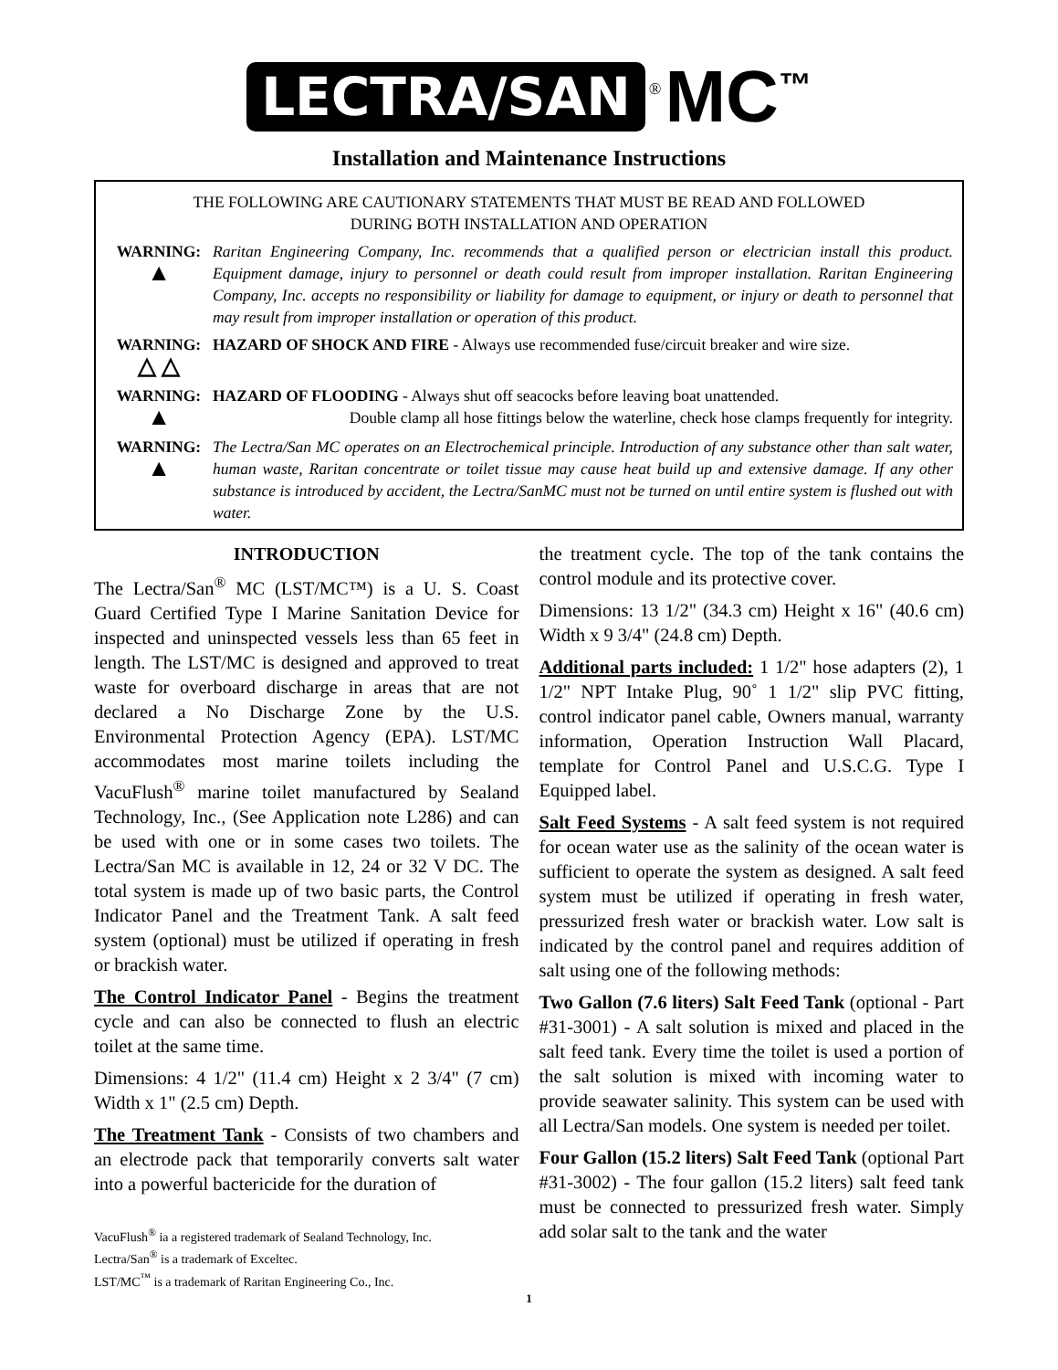LECTRA/SAN <sup>®</sup> MC<sup>™</sup>
Installation and Maintenance Instructions
THE FOLLOWING ARE CAUTIONARY STATEMENTS THAT MUST BE READ AND FOLLOWED
DURING BOTH INSTALLATION AND OPERATION
WARNING:
▲
Raritan Engineering Company, Inc. recommends that a qualified person or electrician install this product. Equipment damage, injury to personnel or death could result from improper installation. Raritan Engineering Company, Inc. accepts no responsibility or liability for damage to equipment, or injury or death to personnel that may result from improper installation or operation of this product.
WARNING:
△ △
HAZARD OF SHOCK AND FIRE - Always use recommended fuse/circuit breaker and wire size.
WARNING:
▲
HAZARD OF FLOODING - Always shut off seacocks before leaving boat unattended.
Double clamp all hose fittings below the waterline, check hose clamps frequently for integrity.
WARNING:
▲
The Lectra/San MC operates on an Electrochemical principle. Introduction of any substance other than salt water, human waste, Raritan concentrate or toilet tissue may cause heat build up and extensive damage. If any other substance is introduced by accident, the Lectra/SanMC must not be turned on until entire system is flushed out with water.
INTRODUCTION
The Lectra/San<sup>®</sup> MC (LST/MC™) is a U. S. Coast Guard Certified Type I Marine Sanitation Device for inspected and uninspected vessels less than 65 feet in length. The LST/MC is designed and approved to treat waste for overboard discharge in areas that are not declared a No Discharge Zone by the U.S. Environmental Protection Agency (EPA). LST/MC accommodates most marine toilets including the VacuFlush<sup>®</sup> marine toilet manufactured by Sealand Technology, Inc., (See Application note L286) and can be used with one or in some cases two toilets. The Lectra/San MC is available in 12, 24 or 32 V DC. The total system is made up of two basic parts, the Control Indicator Panel and the Treatment Tank. A salt feed system (optional) must be utilized if operating in fresh or brackish water.
The Control Indicator Panel - Begins the treatment cycle and can also be connected to flush an electric toilet at the same time.
Dimensions: 4 1/2" (11.4 cm) Height x 2 3/4" (7 cm) Width x 1" (2.5 cm) Depth.
The Treatment Tank - Consists of two chambers and an electrode pack that temporarily converts salt water into a powerful bactericide for the duration of
VacuFlush<sup>®</sup> ia a registered trademark of Sealand Technology, Inc.
Lectra/San<sup>®</sup> is a trademark of Exceltec.
LST/MC<sup>™</sup> is a trademark of Raritan Engineering Co., Inc.
the treatment cycle. The top of the tank contains the control module and its protective cover.
Dimensions: 13 1/2" (34.3 cm) Height x 16" (40.6 cm) Width x 9 3/4" (24.8 cm) Depth.
Additional parts included: 1 1/2" hose adapters (2), 1 1/2" NPT Intake Plug, 90˚ 1 1/2" slip PVC fitting, control indicator panel cable, Owners manual, warranty information, Operation Instruction Wall Placard, template for Control Panel and U.S.C.G. Type I Equipped label.
Salt Feed Systems - A salt feed system is not required for ocean water use as the salinity of the ocean water is sufficient to operate the system as designed. A salt feed system must be utilized if operating in fresh water, pressurized fresh water or brackish water. Low salt is indicated by the control panel and requires addition of salt using one of the following methods:
Two Gallon (7.6 liters) Salt Feed Tank (optional - Part #31-3001) - A salt solution is mixed and placed in the salt feed tank. Every time the toilet is used a portion of the salt solution is mixed with incoming water to provide seawater salinity. This system can be used with all Lectra/San models. One system is needed per toilet.
Four Gallon (15.2 liters) Salt Feed Tank (optional Part #31-3002) - The four gallon (15.2 liters) salt feed tank must be connected to pressurized fresh water. Simply add solar salt to the tank and the water
1